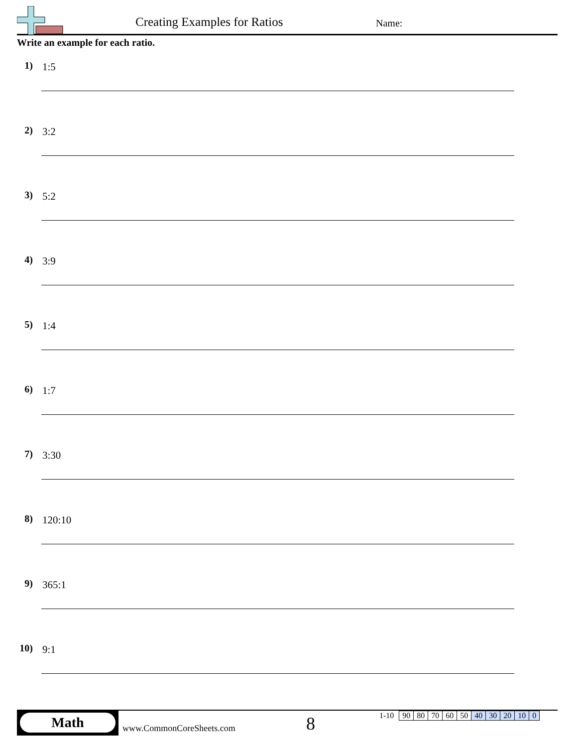Creating Examples for Ratios Name:
Write an example for each ratio.
1) 1:5
2) 3:2
3) 5:2
4) 3:9
5) 1:4
6) 1:7
7) 3:30
8) 120:10
9) 365:1
10) 9:1
Math
www.CommonCoreSheets.com 8
| 1-10 | 90 | 80 | 70 | 60 | 50 | 40 | 30 | 20 | 10 | 0 |